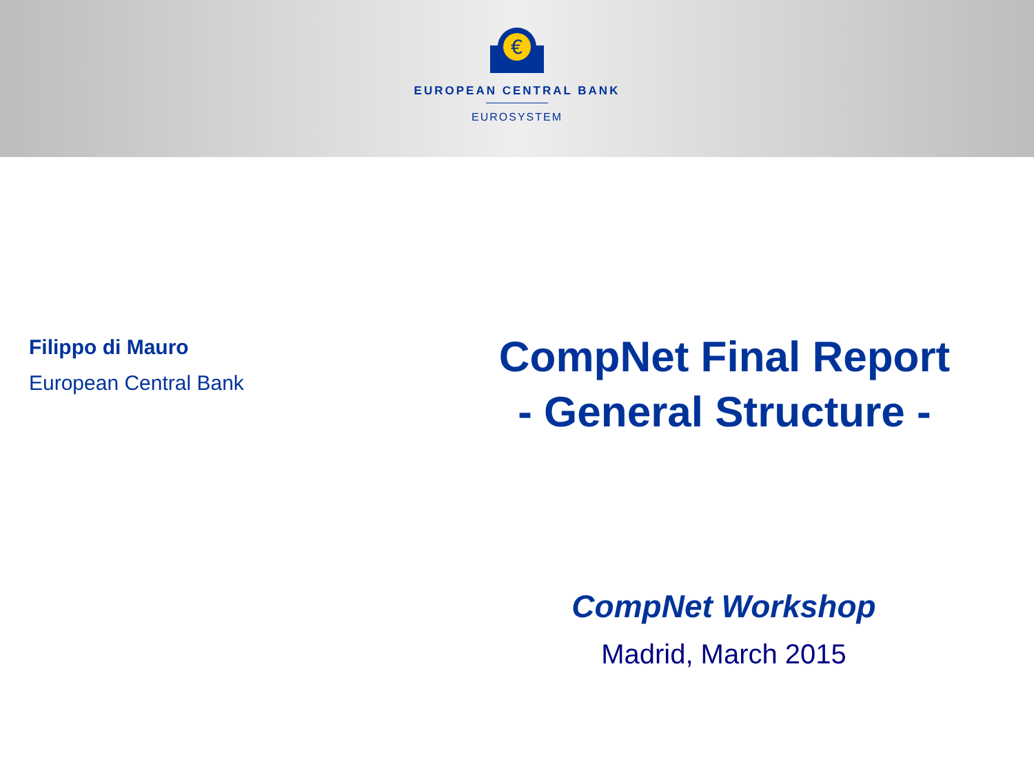€
EUROPEAN CENTRAL BANK
EUROSYSTEM
Filippo di Mauro
European Central Bank
CompNet Final Report
- General Structure -
CompNet Workshop
Madrid, March 2015